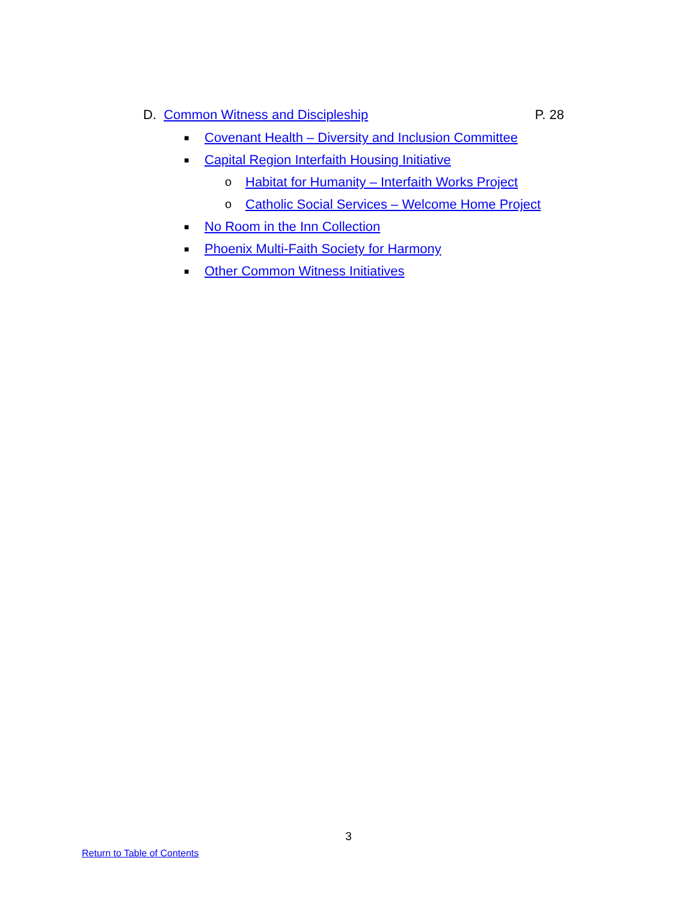D. Common Witness and Discipleship P. 28
■ Covenant Health – Diversity and Inclusion Committee
■ Capital Region Interfaith Housing Initiative
o Habitat for Humanity – Interfaith Works Project
o Catholic Social Services – Welcome Home Project
■ No Room in the Inn Collection
■ Phoenix Multi-Faith Society for Harmony
■ Other Common Witness Initiatives
3
Return to Table of Contents